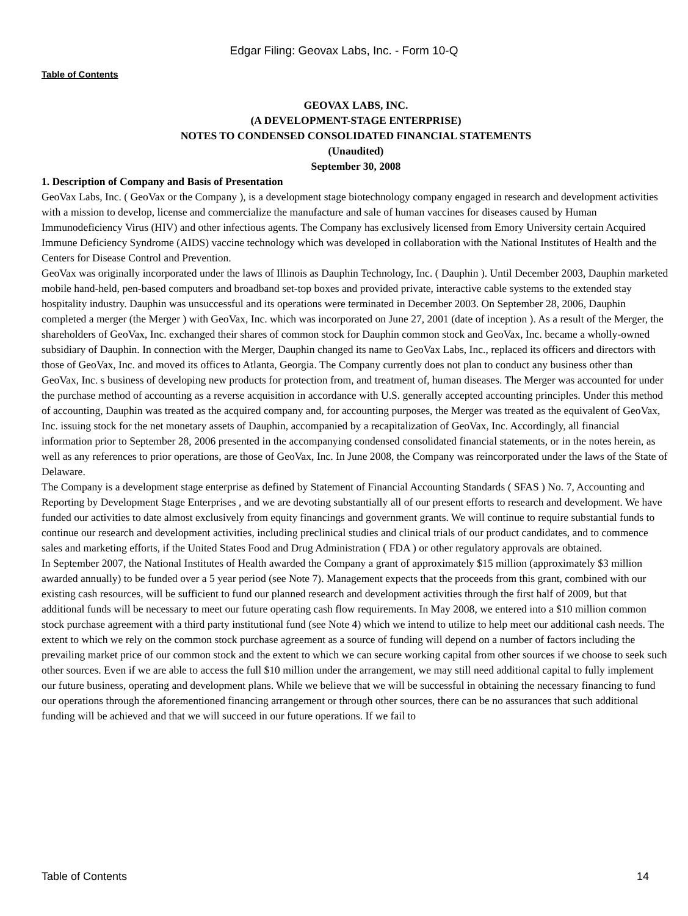Edgar Filing: Geovax Labs, Inc. - Form 10-Q
Table of Contents
GEOVAX LABS, INC.
(A DEVELOPMENT-STAGE ENTERPRISE)
NOTES TO CONDENSED CONSOLIDATED FINANCIAL STATEMENTS
(Unaudited)
September 30, 2008
1. Description of Company and Basis of Presentation
GeoVax Labs, Inc. ( GeoVax or the Company ), is a development stage biotechnology company engaged in research and development activities with a mission to develop, license and commercialize the manufacture and sale of human vaccines for diseases caused by Human Immunodeficiency Virus (HIV) and other infectious agents. The Company has exclusively licensed from Emory University certain Acquired Immune Deficiency Syndrome (AIDS) vaccine technology which was developed in collaboration with the National Institutes of Health and the Centers for Disease Control and Prevention.
GeoVax was originally incorporated under the laws of Illinois as Dauphin Technology, Inc. ( Dauphin ). Until December 2003, Dauphin marketed mobile hand-held, pen-based computers and broadband set-top boxes and provided private, interactive cable systems to the extended stay hospitality industry. Dauphin was unsuccessful and its operations were terminated in December 2003. On September 28, 2006, Dauphin completed a merger (the Merger ) with GeoVax, Inc. which was incorporated on June 27, 2001 (date of inception ). As a result of the Merger, the shareholders of GeoVax, Inc. exchanged their shares of common stock for Dauphin common stock and GeoVax, Inc. became a wholly-owned subsidiary of Dauphin. In connection with the Merger, Dauphin changed its name to GeoVax Labs, Inc., replaced its officers and directors with those of GeoVax, Inc. and moved its offices to Atlanta, Georgia. The Company currently does not plan to conduct any business other than GeoVax, Inc. s business of developing new products for protection from, and treatment of, human diseases. The Merger was accounted for under the purchase method of accounting as a reverse acquisition in accordance with U.S. generally accepted accounting principles. Under this method of accounting, Dauphin was treated as the acquired company and, for accounting purposes, the Merger was treated as the equivalent of GeoVax, Inc. issuing stock for the net monetary assets of Dauphin, accompanied by a recapitalization of GeoVax, Inc. Accordingly, all financial information prior to September 28, 2006 presented in the accompanying condensed consolidated financial statements, or in the notes herein, as well as any references to prior operations, are those of GeoVax, Inc. In June 2008, the Company was reincorporated under the laws of the State of Delaware.
The Company is a development stage enterprise as defined by Statement of Financial Accounting Standards ( SFAS ) No. 7, Accounting and Reporting by Development Stage Enterprises , and we are devoting substantially all of our present efforts to research and development. We have funded our activities to date almost exclusively from equity financings and government grants. We will continue to require substantial funds to continue our research and development activities, including preclinical studies and clinical trials of our product candidates, and to commence sales and marketing efforts, if the United States Food and Drug Administration ( FDA ) or other regulatory approvals are obtained.
In September 2007, the National Institutes of Health awarded the Company a grant of approximately $15 million (approximately $3 million awarded annually) to be funded over a 5 year period (see Note 7). Management expects that the proceeds from this grant, combined with our existing cash resources, will be sufficient to fund our planned research and development activities through the first half of 2009, but that additional funds will be necessary to meet our future operating cash flow requirements. In May 2008, we entered into a $10 million common stock purchase agreement with a third party institutional fund (see Note 4) which we intend to utilize to help meet our additional cash needs. The extent to which we rely on the common stock purchase agreement as a source of funding will depend on a number of factors including the prevailing market price of our common stock and the extent to which we can secure working capital from other sources if we choose to seek such other sources. Even if we are able to access the full $10 million under the arrangement, we may still need additional capital to fully implement our future business, operating and development plans. While we believe that we will be successful in obtaining the necessary financing to fund our operations through the aforementioned financing arrangement or through other sources, there can be no assurances that such additional funding will be achieved and that we will succeed in our future operations. If we fail to
Table of Contents 14